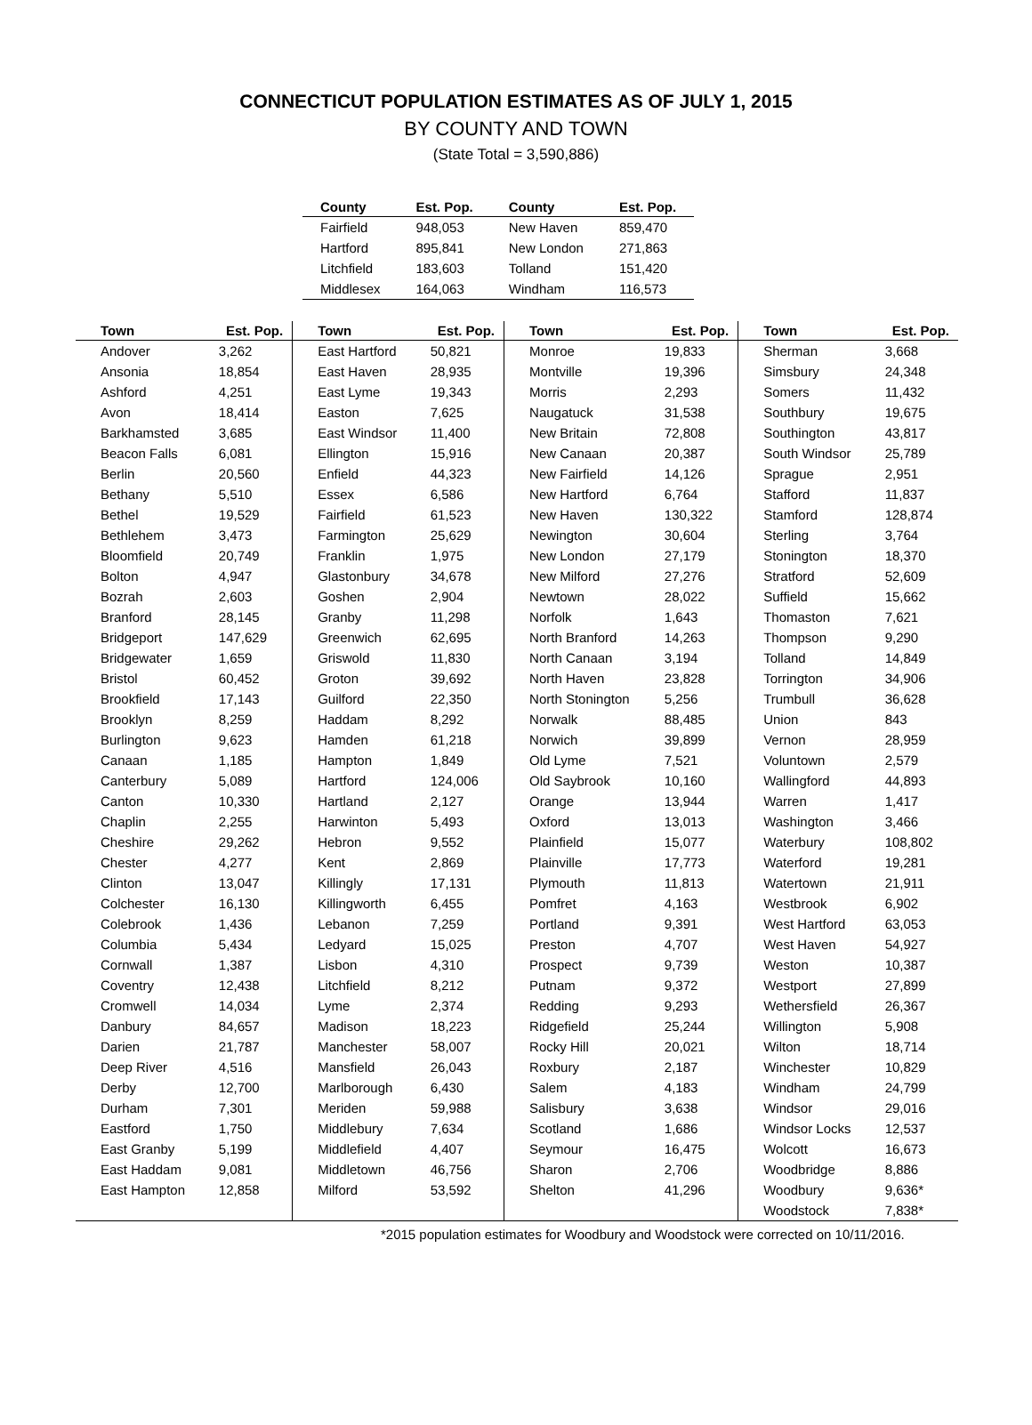CONNECTICUT POPULATION ESTIMATES AS OF JULY 1, 2015
BY COUNTY AND TOWN
(State Total = 3,590,886)
| County | Est. Pop. | County | Est. Pop. |
| --- | --- | --- | --- |
| Fairfield | 948,053 | New Haven | 859,470 |
| Hartford | 895,841 | New London | 271,863 |
| Litchfield | 183,603 | Tolland | 151,420 |
| Middlesex | 164,063 | Windham | 116,573 |
| Town | Est. Pop. | Town | Est. Pop. | Town | Est. Pop. | Town | Est. Pop. |
| --- | --- | --- | --- | --- | --- | --- | --- |
| Andover | 3,262 | East Hartford | 50,821 | Monroe | 19,833 | Sherman | 3,668 |
| Ansonia | 18,854 | East Haven | 28,935 | Montville | 19,396 | Simsbury | 24,348 |
| Ashford | 4,251 | East Lyme | 19,343 | Morris | 2,293 | Somers | 11,432 |
| Avon | 18,414 | Easton | 7,625 | Naugatuck | 31,538 | Southbury | 19,675 |
| Barkhamsted | 3,685 | East Windsor | 11,400 | New Britain | 72,808 | Southington | 43,817 |
| Beacon Falls | 6,081 | Ellington | 15,916 | New Canaan | 20,387 | South Windsor | 25,789 |
| Berlin | 20,560 | Enfield | 44,323 | New Fairfield | 14,126 | Sprague | 2,951 |
| Bethany | 5,510 | Essex | 6,586 | New Hartford | 6,764 | Stafford | 11,837 |
| Bethel | 19,529 | Fairfield | 61,523 | New Haven | 130,322 | Stamford | 128,874 |
| Bethlehem | 3,473 | Farmington | 25,629 | Newington | 30,604 | Sterling | 3,764 |
| Bloomfield | 20,749 | Franklin | 1,975 | New London | 27,179 | Stonington | 18,370 |
| Bolton | 4,947 | Glastonbury | 34,678 | New Milford | 27,276 | Stratford | 52,609 |
| Bozrah | 2,603 | Goshen | 2,904 | Newtown | 28,022 | Suffield | 15,662 |
| Branford | 28,145 | Granby | 11,298 | Norfolk | 1,643 | Thomaston | 7,621 |
| Bridgeport | 147,629 | Greenwich | 62,695 | North Branford | 14,263 | Thompson | 9,290 |
| Bridgewater | 1,659 | Griswold | 11,830 | North Canaan | 3,194 | Tolland | 14,849 |
| Bristol | 60,452 | Groton | 39,692 | North Haven | 23,828 | Torrington | 34,906 |
| Brookfield | 17,143 | Guilford | 22,350 | North Stonington | 5,256 | Trumbull | 36,628 |
| Brooklyn | 8,259 | Haddam | 8,292 | Norwalk | 88,485 | Union | 843 |
| Burlington | 9,623 | Hamden | 61,218 | Norwich | 39,899 | Vernon | 28,959 |
| Canaan | 1,185 | Hampton | 1,849 | Old Lyme | 7,521 | Voluntown | 2,579 |
| Canterbury | 5,089 | Hartford | 124,006 | Old Saybrook | 10,160 | Wallingford | 44,893 |
| Canton | 10,330 | Hartland | 2,127 | Orange | 13,944 | Warren | 1,417 |
| Chaplin | 2,255 | Harwinton | 5,493 | Oxford | 13,013 | Washington | 3,466 |
| Cheshire | 29,262 | Hebron | 9,552 | Plainfield | 15,077 | Waterbury | 108,802 |
| Chester | 4,277 | Kent | 2,869 | Plainville | 17,773 | Waterford | 19,281 |
| Clinton | 13,047 | Killingly | 17,131 | Plymouth | 11,813 | Watertown | 21,911 |
| Colchester | 16,130 | Killingworth | 6,455 | Pomfret | 4,163 | Westbrook | 6,902 |
| Colebrook | 1,436 | Lebanon | 7,259 | Portland | 9,391 | West Hartford | 63,053 |
| Columbia | 5,434 | Ledyard | 15,025 | Preston | 4,707 | West Haven | 54,927 |
| Cornwall | 1,387 | Lisbon | 4,310 | Prospect | 9,739 | Weston | 10,387 |
| Coventry | 12,438 | Litchfield | 8,212 | Putnam | 9,372 | Westport | 27,899 |
| Cromwell | 14,034 | Lyme | 2,374 | Redding | 9,293 | Wethersfield | 26,367 |
| Danbury | 84,657 | Madison | 18,223 | Ridgefield | 25,244 | Willington | 5,908 |
| Darien | 21,787 | Manchester | 58,007 | Rocky Hill | 20,021 | Wilton | 18,714 |
| Deep River | 4,516 | Mansfield | 26,043 | Roxbury | 2,187 | Winchester | 10,829 |
| Derby | 12,700 | Marlborough | 6,430 | Salem | 4,183 | Windham | 24,799 |
| Durham | 7,301 | Meriden | 59,988 | Salisbury | 3,638 | Windsor | 29,016 |
| Eastford | 1,750 | Middlebury | 7,634 | Scotland | 1,686 | Windsor Locks | 12,537 |
| East Granby | 5,199 | Middlefield | 4,407 | Seymour | 16,475 | Wolcott | 16,673 |
| East Haddam | 9,081 | Middletown | 46,756 | Sharon | 2,706 | Woodbridge | 8,886 |
| East Hampton | 12,858 | Milford | 53,592 | Shelton | 41,296 | Woodbury | 9,636* |
| | | | | | | Woodstock | 7,838* |
*2015 population estimates for Woodbury and Woodstock were corrected on 10/11/2016.